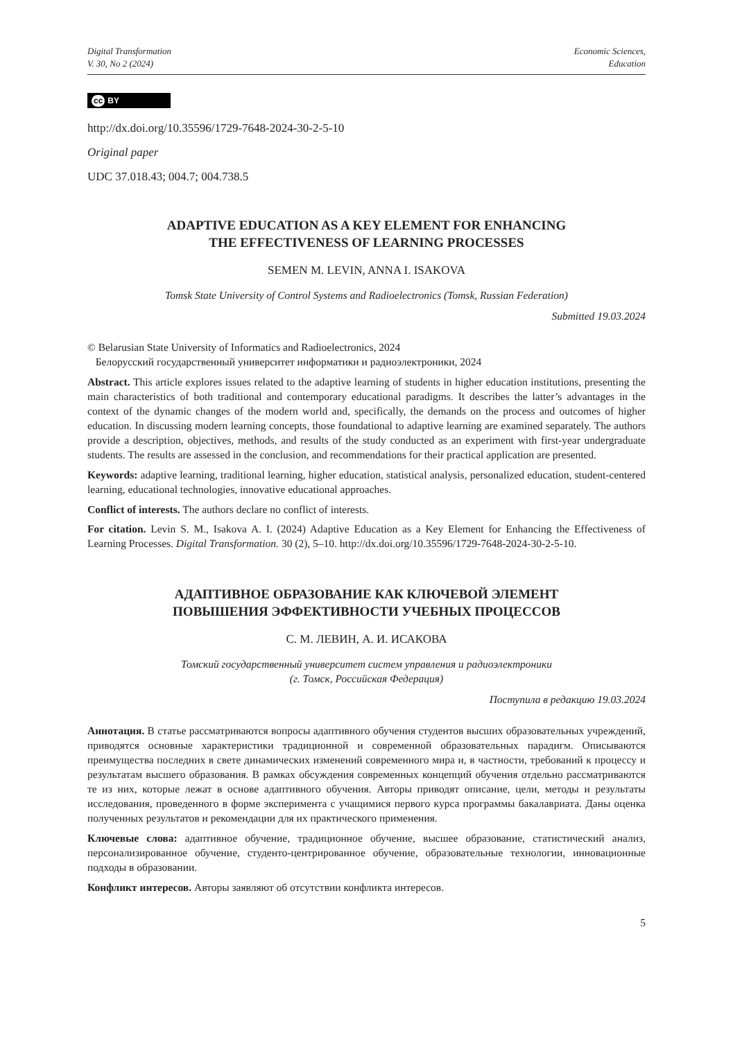Digital Transformation
V. 30, No 2 (2024)
Economic Sciences,
Education
cc BY
http://dx.doi.org/10.35596/1729-7648-2024-30-2-5-10
Original paper
UDC 37.018.43; 004.7; 004.738.5
ADAPTIVE EDUCATION AS A KEY ELEMENT FOR ENHANCING
THE EFFECTIVENESS OF LEARNING PROCESSES
SEMEN M. LEVIN, ANNA I. ISAKOVA
Tomsk State University of Control Systems and Radioelectronics (Tomsk, Russian Federation)
Submitted 19.03.2024
© Belarusian State University of Informatics and Radioelectronics, 2024
Белорусский государственный университет информатики и радиоэлектроники, 2024
Abstract. This article explores issues related to the adaptive learning of students in higher education institutions, presenting the main characteristics of both traditional and contemporary educational paradigms. It describes the latter’s advantages in the context of the dynamic changes of the modern world and, specifically, the demands on the process and outcomes of higher education. In discussing modern learning concepts, those foundational to adaptive learning are examined separately. The authors provide a description, objectives, methods, and results of the study conducted as an experiment with first-year undergraduate students. The results are assessed in the conclusion, and recommendations for their practical application are presented.
Keywords: adaptive learning, traditional learning, higher education, statistical analysis, personalized education, student-centered learning, educational technologies, innovative educational approaches.
Conflict of interests. The authors declare no conflict of interests.
For citation. Levin S. M., Isakova A. I. (2024) Adaptive Education as a Key Element for Enhancing the Effectiveness of Learning Processes. Digital Transformation. 30 (2), 5–10. http://dx.doi.org/10.35596/1729-7648-2024-30-2-5-10.
АДАПТИВНОЕ ОБРАЗОВАНИЕ КАК КЛЮЧЕВОЙ ЭЛЕМЕНТ
ПОВЫШЕНИЯ ЭФФЕКТИВНОСТИ УЧЕБНЫХ ПРОЦЕССОВ
С. М. ЛЕВИН, А. И. ИСАКОВА
Томский государственный университет систем управления и радиоэлектроники
(г. Томск, Российская Федерация)
Поступила в редакцию 19.03.2024
Аннотация. В статье рассматриваются вопросы адаптивного обучения студентов высших образовательных учреждений, приводятся основные характеристики традиционной и современной образовательных парадигм. Описываются преимущества последних в свете динамических изменений современного мира и, в частности, требований к процессу и результатам высшего образования. В рамках обсуждения современных концепций обучения отдельно рассматриваются те из них, которые лежат в основе адаптивного обучения. Авторы приводят описание, цели, методы и результаты исследования, проведенного в форме эксперимента с учащимися первого курса программы бакалавриата. Даны оценка полученных результатов и рекомендации для их практического применения.
Ключевые слова: адаптивное обучение, традиционное обучение, высшее образование, статистический анализ, персонализированное обучение, студенто-центрированное обучение, образовательные технологии, инновационные подходы в образовании.
Конфликт интересов. Авторы заявляют об отсутствии конфликта интересов.
5